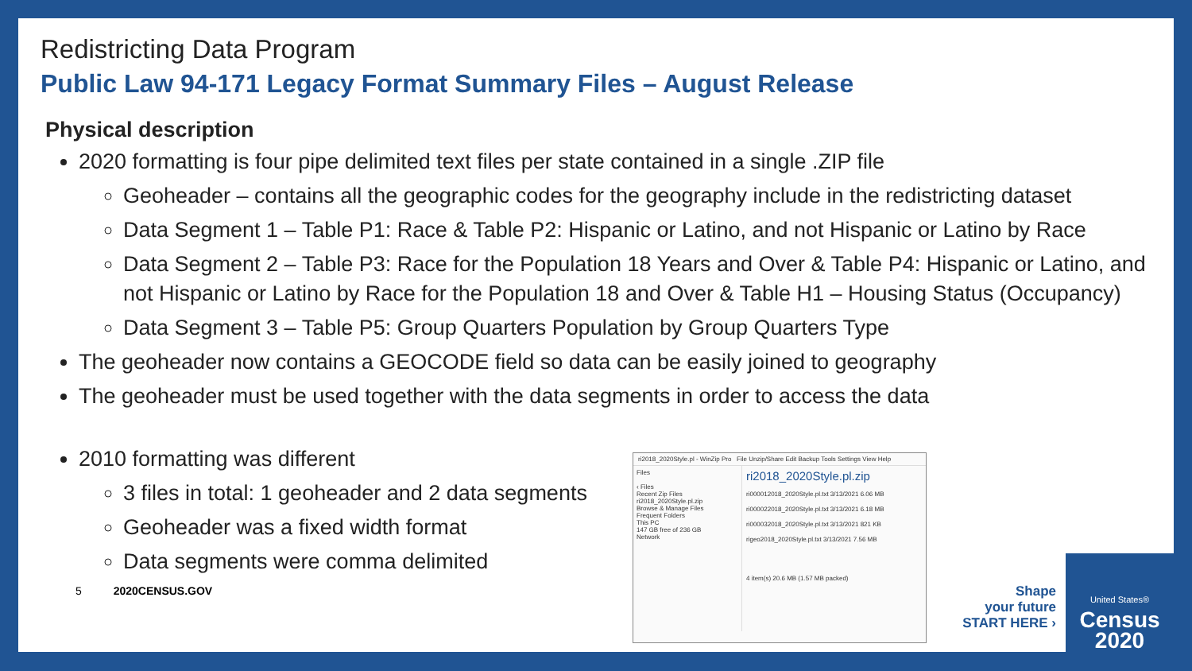Redistricting Data Program
Public Law 94-171 Legacy Format Summary Files – August Release
Physical description
2020 formatting is four pipe delimited text files per state contained in a single .ZIP file
Geoheader – contains all the geographic codes for the geography include in the redistricting dataset
Data Segment 1 – Table P1: Race & Table P2: Hispanic or Latino, and not Hispanic or Latino by Race
Data Segment 2 – Table P3: Race for the Population 18 Years and Over & Table P4: Hispanic or Latino, and not Hispanic or Latino by Race for the Population 18 and Over & Table H1 – Housing Status (Occupancy)
Data Segment 3 – Table P5: Group Quarters Population by Group Quarters Type
The geoheader now contains a GEOCODE field so data can be easily joined to geography
The geoheader must be used together with the data segments in order to access the data
2010 formatting was different
3 files in total: 1 geoheader and 2 data segments
Geoheader was a fixed width format
Data segments were comma delimited
5 2020CENSUS.GOV
ri2018_2020Style.pl - WinZip Pro File Unzip/Share Edit Backup Tools Settings View Help
Files
‹ Files
Recent Zip Files
ri2018_2020Style.pl.zip
Browse & Manage Files
Frequent Folders
This PC
147 GB free of 236 GB
Network
ri2018_2020Style.pl.zip
ri000012018_2020Style.pl.txt 3/13/2021 6.06 MB
ri000022018_2020Style.pl.txt 3/13/2021 6.18 MB
ri000032018_2020Style.pl.txt 3/13/2021 821 KB
rigeo2018_2020Style.pl.txt 3/13/2021 7.56 MB
4 item(s) 20.6 MB (1.57 MB packed)
Shape
your future
START HERE ›
United States®
Census
2020